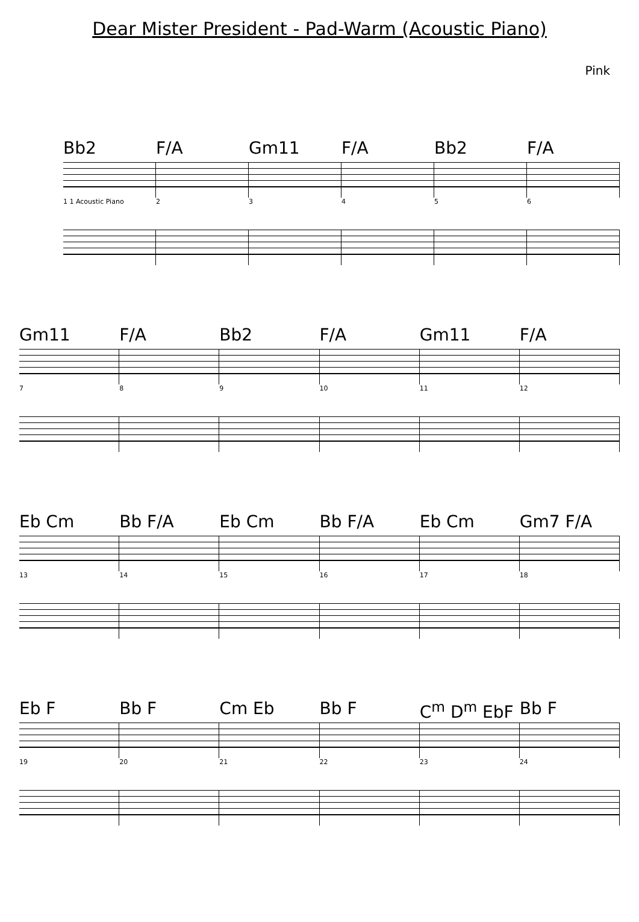Dear Mister President - Pad-Warm (Acoustic Piano)
Pink
Bb2 F/A Gm11 F/A Bb2 F/A
1 1 Acoustic Piano 2 3 4 5 6
Gm11 F/A Bb2 F/A Gm11 F/A
7 8 9 10 11 12
Eb Cm Bb F/A Eb Cm Bb F/A Eb Cm Gm7 F/A
13 14 15 16 17 18
Eb F Bb F Cm Eb Bb F C<sup>m</sup> D<sup>m</sup> EbF Bb F
19 20 21 22 23 24